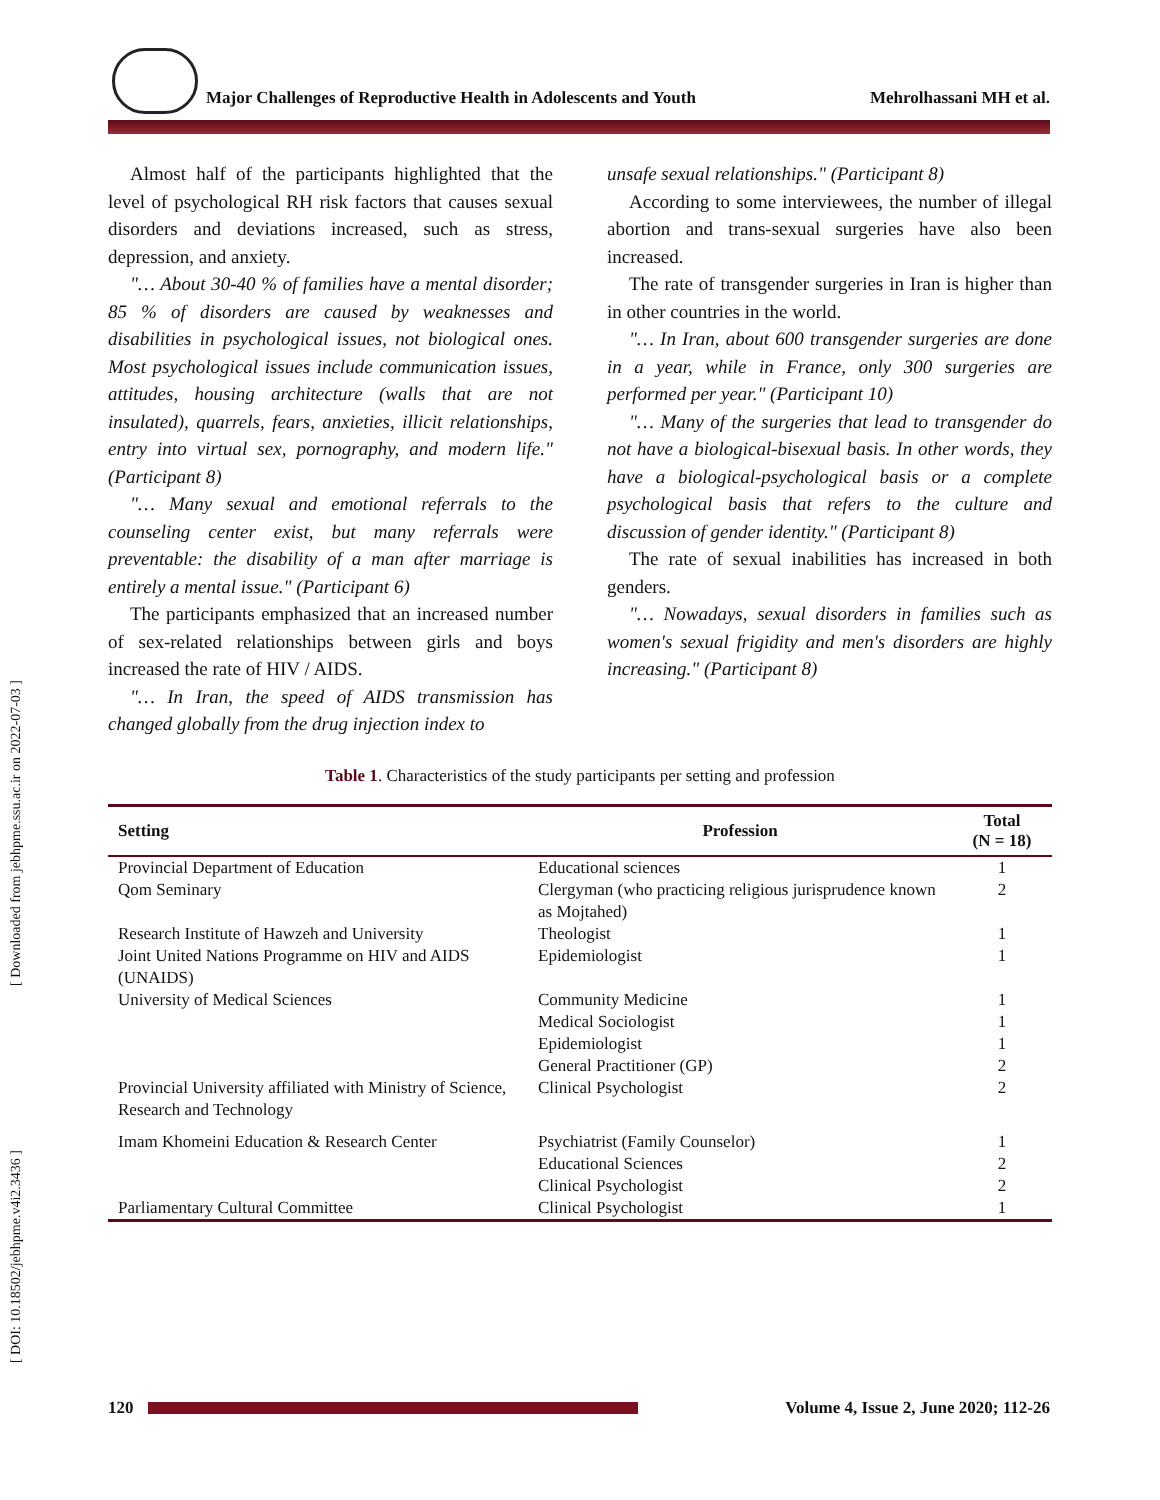Major Challenges of Reproductive Health in Adolescents and Youth Mehrolhassani MH et al.
[ Downloaded from jebhpme.ssu.ac.ir on 2022-07-03 ]
[ DOI: 10.18502/jebhpme.v4i2.3436 ]
Almost half of the participants highlighted that the level of psychological RH risk factors that causes sexual disorders and deviations increased, such as stress, depression, and anxiety.
"… About 30-40 % of families have a mental disorder; 85 % of disorders are caused by weaknesses and disabilities in psychological issues, not biological ones. Most psychological issues include communication issues, attitudes, housing architecture (walls that are not insulated), quarrels, fears, anxieties, illicit relationships, entry into virtual sex, pornography, and modern life." (Participant 8)
"… Many sexual and emotional referrals to the counseling center exist, but many referrals were preventable: the disability of a man after marriage is entirely a mental issue." (Participant 6)
The participants emphasized that an increased number of sex-related relationships between girls and boys increased the rate of HIV / AIDS.
"… In Iran, the speed of AIDS transmission has changed globally from the drug injection index to
unsafe sexual relationships." (Participant 8)
According to some interviewees, the number of illegal abortion and trans-sexual surgeries have also been increased.
The rate of transgender surgeries in Iran is higher than in other countries in the world.
"… In Iran, about 600 transgender surgeries are done in a year, while in France, only 300 surgeries are performed per year." (Participant 10)
"… Many of the surgeries that lead to transgender do not have a biological-bisexual basis. In other words, they have a biological-psychological basis or a complete psychological basis that refers to the culture and discussion of gender identity." (Participant 8)
The rate of sexual inabilities has increased in both genders.
"… Nowadays, sexual disorders in families such as women's sexual frigidity and men's disorders are highly increasing." (Participant 8)
Table 1. Characteristics of the study participants per setting and profession
| Setting | Profession | Total (N = 18) |
| --- | --- | --- |
| Provincial Department of Education | Educational sciences | 1 |
| Qom Seminary | Clergyman (who practicing religious jurisprudence known as Mojtahed) | 2 |
| Research Institute of Hawzeh and University | Theologist | 1 |
| Joint United Nations Programme on HIV and AIDS (UNAIDS) | Epidemiologist | 1 |
| University of Medical Sciences | Community Medicine | 1 |
| | Medical Sociologist | 1 |
| | Epidemiologist | 1 |
| | General Practitioner (GP) | 2 |
| Provincial University affiliated with Ministry of Science, Research and Technology | Clinical Psychologist | 2 |
| Imam Khomeini Education & Research Center | Psychiatrist (Family Counselor) | 1 |
| | Educational Sciences | 2 |
| | Clinical Psychologist | 2 |
| Parliamentary Cultural Committee | Clinical Psychologist | 1 |
120 Volume 4, Issue 2, June 2020; 112-26